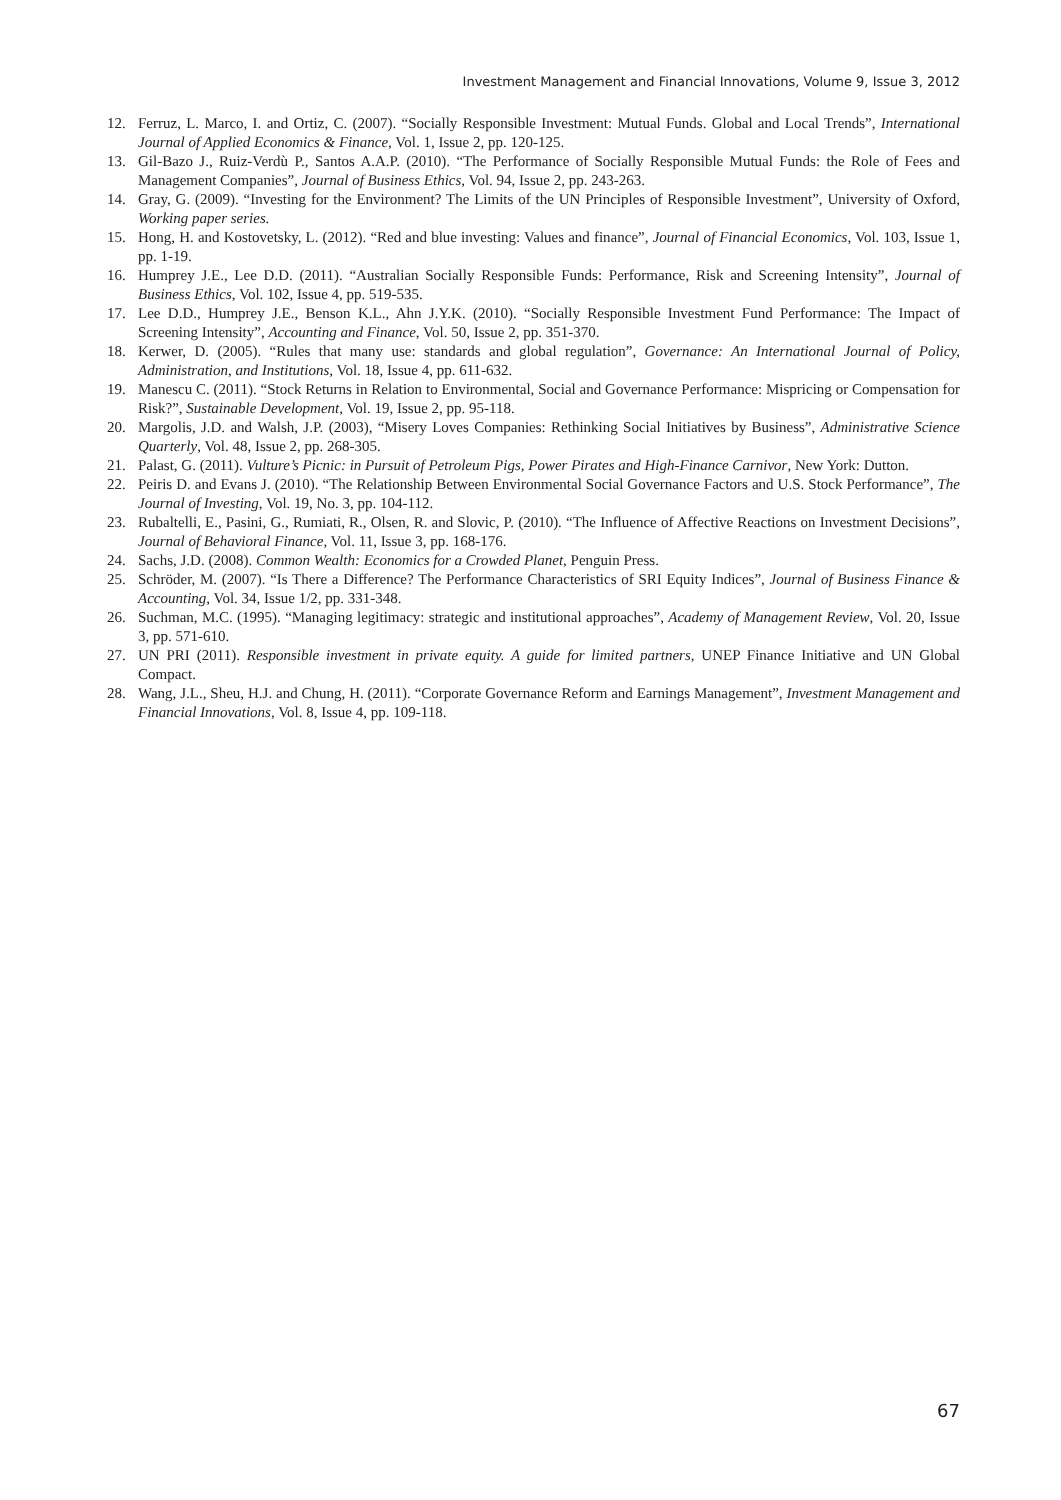Investment Management and Financial Innovations, Volume 9, Issue 3, 2012
12. Ferruz, L. Marco, I. and Ortiz, C. (2007). “Socially Responsible Investment: Mutual Funds. Global and Local Trends”, International Journal of Applied Economics & Finance, Vol. 1, Issue 2, pp. 120-125.
13. Gil-Bazo J., Ruiz-Verdù P., Santos A.A.P. (2010). “The Performance of Socially Responsible Mutual Funds: the Role of Fees and Management Companies”, Journal of Business Ethics, Vol. 94, Issue 2, pp. 243-263.
14. Gray, G. (2009). “Investing for the Environment? The Limits of the UN Principles of Responsible Investment”, University of Oxford, Working paper series.
15. Hong, H. and Kostovetsky, L. (2012). “Red and blue investing: Values and finance”, Journal of Financial Economics, Vol. 103, Issue 1, pp. 1-19.
16. Humprey J.E., Lee D.D. (2011). “Australian Socially Responsible Funds: Performance, Risk and Screening Intensity”, Journal of Business Ethics, Vol. 102, Issue 4, pp. 519-535.
17. Lee D.D., Humprey J.E., Benson K.L., Ahn J.Y.K. (2010). “Socially Responsible Investment Fund Performance: The Impact of Screening Intensity”, Accounting and Finance, Vol. 50, Issue 2, pp. 351-370.
18. Kerwer, D. (2005). “Rules that many use: standards and global regulation”, Governance: An International Journal of Policy, Administration, and Institutions, Vol. 18, Issue 4, pp. 611-632.
19. Manescu C. (2011). “Stock Returns in Relation to Environmental, Social and Governance Performance: Mispricing or Compensation for Risk?”, Sustainable Development, Vol. 19, Issue 2, pp. 95-118.
20. Margolis, J.D. and Walsh, J.P. (2003), “Misery Loves Companies: Rethinking Social Initiatives by Business”, Administrative Science Quarterly, Vol. 48, Issue 2, pp. 268-305.
21. Palast, G. (2011). Vulture’s Picnic: in Pursuit of Petroleum Pigs, Power Pirates and High-Finance Carnivor, New York: Dutton.
22. Peiris D. and Evans J. (2010). “The Relationship Between Environmental Social Governance Factors and U.S. Stock Performance”, The Journal of Investing, Vol. 19, No. 3, pp. 104-112.
23. Rubaltelli, E., Pasini, G., Rumiati, R., Olsen, R. and Slovic, P. (2010). “The Influence of Affective Reactions on Investment Decisions”, Journal of Behavioral Finance, Vol. 11, Issue 3, pp. 168-176.
24. Sachs, J.D. (2008). Common Wealth: Economics for a Crowded Planet, Penguin Press.
25. Schröder, M. (2007). “Is There a Difference? The Performance Characteristics of SRI Equity Indices”, Journal of Business Finance & Accounting, Vol. 34, Issue 1/2, pp. 331-348.
26. Suchman, M.C. (1995). “Managing legitimacy: strategic and institutional approaches”, Academy of Management Review, Vol. 20, Issue 3, pp. 571-610.
27. UN PRI (2011). Responsible investment in private equity. A guide for limited partners, UNEP Finance Initiative and UN Global Compact.
28. Wang, J.L., Sheu, H.J. and Chung, H. (2011). “Corporate Governance Reform and Earnings Management”, Investment Management and Financial Innovations, Vol. 8, Issue 4, pp. 109-118.
67